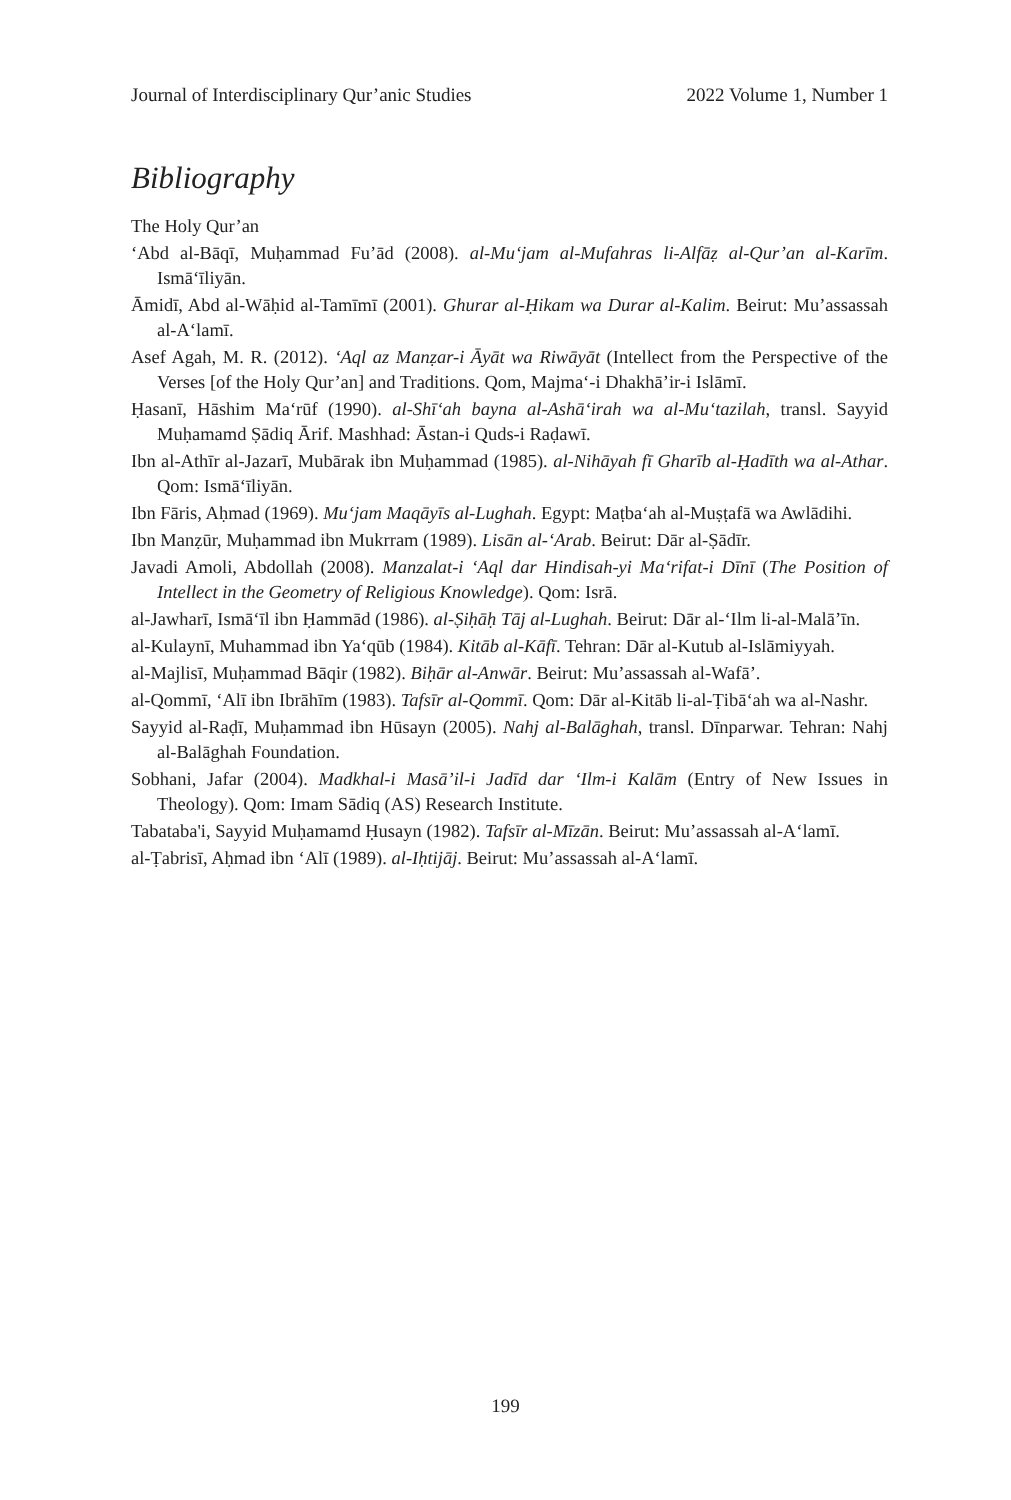Journal of Interdisciplinary Qur’anic Studies 2022 Volume 1, Number 1
Bibliography
The Holy Qur’an
‘Abd al-Bāqī, Muḥammad Fu’ād (2008). al-Mu‘jam al-Mufahras li-Alfāẓ al-Qur’an al-Karīm. Ismā‘īliyān.
Āmidī, Abd al-Wāḥid al-Tamīmī (2001). Ghurar al-Ḥikam wa Durar al-Kalim. Beirut: Mu’assassah al-A‘lamī.
Asef Agah, M. R. (2012). ‘Aql az Manẓar-i Āyāt wa Riwāyāt (Intellect from the Perspective of the Verses [of the Holy Qur’an] and Traditions. Qom, Majma‘-i Dhakhā’ir-i Islāmī.
Ḥasanī, Hāshim Ma‘rūf (1990). al-Shī‘ah bayna al-Ashā‘irah wa al-Mu‘tazilah, transl. Sayyid Muḥamamd Ṣādiq Ārif. Mashhad: Āstan-i Quds-i Raḍawī.
Ibn al-Athīr al-Jazarī, Mubārak ibn Muḥammad (1985). al-Nihāyah fī Gharīb al-Ḥadīth wa al-Athar. Qom: Ismā‘īliyān.
Ibn Fāris, Aḥmad (1969). Mu‘jam Maqāyīs al-Lughah. Egypt: Maṭba‘ah al-Muṣṭafā wa Awlādihi.
Ibn Manẓūr, Muḥammad ibn Mukrram (1989). Lisān al-‘Arab. Beirut: Dār al-Ṣādīr.
Javadi Amoli, Abdollah (2008). Manzalat-i ‘Aql dar Hindisah-yi Ma‘rifat-i Dīnī (The Position of Intellect in the Geometry of Religious Knowledge). Qom: Isrā.
al-Jawharī, Ismā‘īl ibn Ḥammād (1986). al-Ṣiḥāḥ Tāj al-Lughah. Beirut: Dār al-‘Ilm li-al-Malā’īn.
al-Kulaynī, Muhammad ibn Ya‘qūb (1984). Kitāb al-Kāfī. Tehran: Dār al-Kutub al-Islāmiyyah.
al-Majlisī, Muḥammad Bāqir (1982). Biḥār al-Anwār. Beirut: Mu’assassah al-Wafā’.
al-Qommī, ‘Alī ibn Ibrāhīm (1983). Tafsīr al-Qommī. Qom: Dār al-Kitāb li-al-Ṭibā‘ah wa al-Nashr.
Sayyid al-Raḍī, Muḥammad ibn Hūsayn (2005). Nahj al-Balāghah, transl. Dīnparwar. Tehran: Nahj al-Balāghah Foundation.
Sobhani, Jafar (2004). Madkhal-i Masā’il-i Jadīd dar ‘Ilm-i Kalām (Entry of New Issues in Theology). Qom: Imam Sādiq (AS) Research Institute.
Tabataba'i, Sayyid Muḥamamd Ḥusayn (1982). Tafsīr al-Mīzān. Beirut: Mu’assassah al-A‘lamī.
al-Ṭabrisī, Aḥmad ibn ‘Alī (1989). al-Iḥtijāj. Beirut: Mu’assassah al-A‘lamī.
199